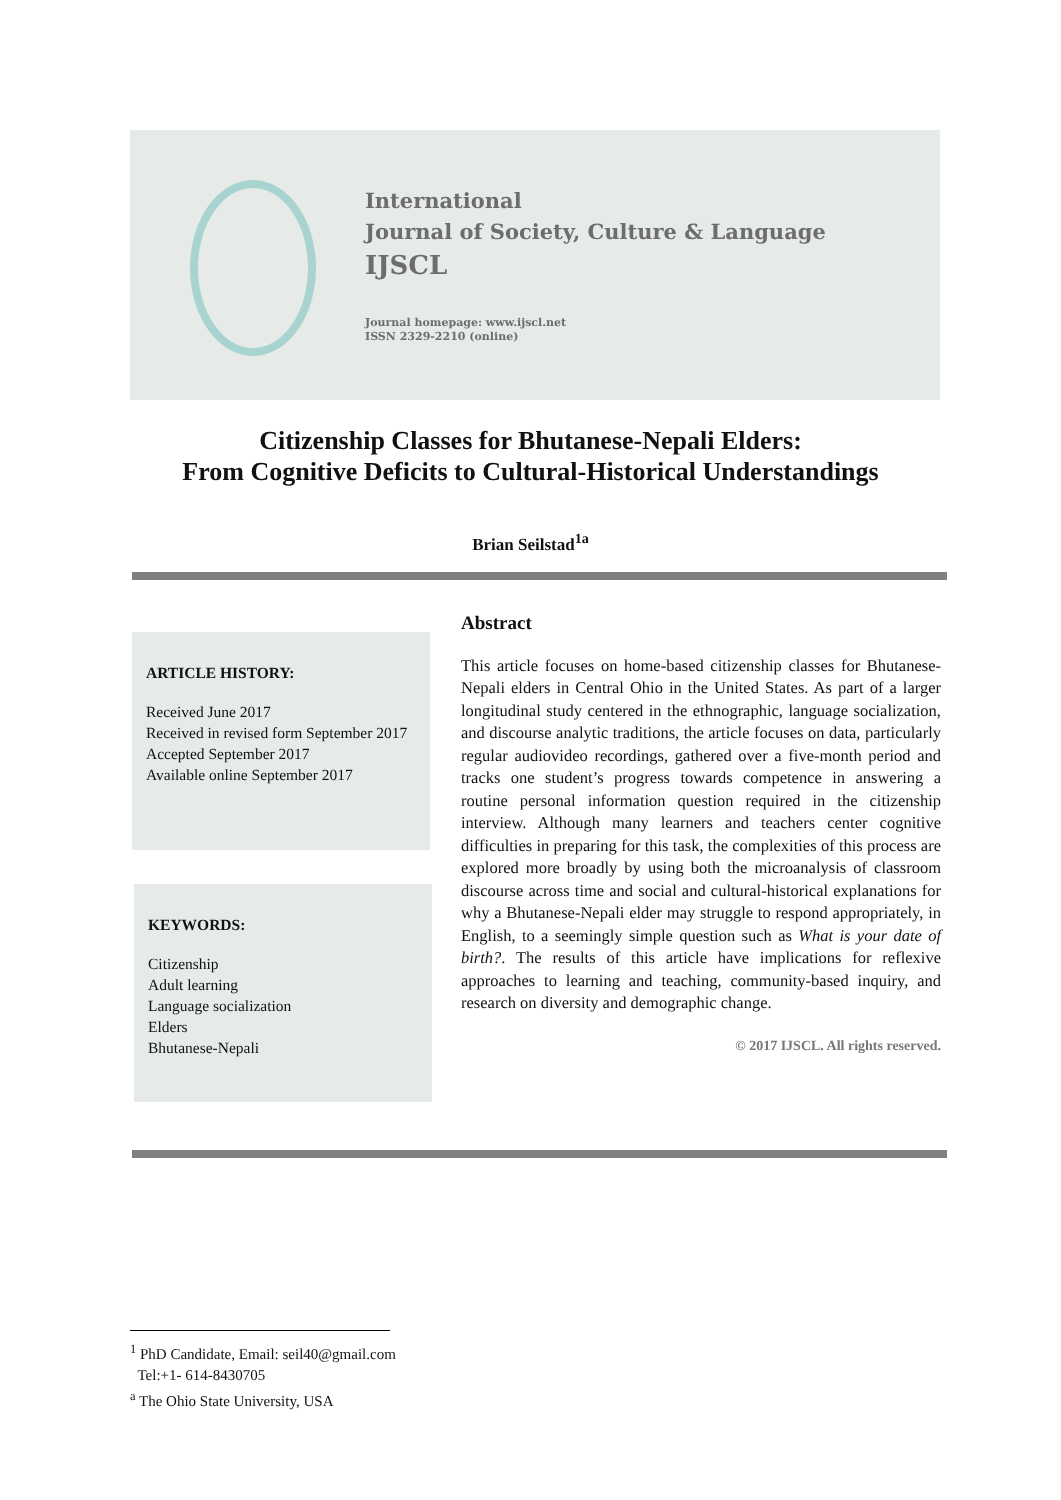International
Journal of Society, Culture & Language
IJSCL
Journal homepage: www.ijscl.net
ISSN 2329-2210 (online)
Citizenship Classes for Bhutanese-Nepali Elders:
From Cognitive Deficits to Cultural-Historical Understandings
Brian Seilstad<sup>1a</sup>
ARTICLE HISTORY:
Received June 2017
Received in revised form September 2017
Accepted September 2017
Available online September 2017
KEYWORDS:
Citizenship
Adult learning
Language socialization
Elders
Bhutanese-Nepali
Abstract
This article focuses on home-based citizenship classes for Bhutanese-Nepali elders in Central Ohio in the United States. As part of a larger longitudinal study centered in the ethnographic, language socialization, and discourse analytic traditions, the article focuses on data, particularly regular audiovideo recordings, gathered over a five-month period and tracks one student’s progress towards competence in answering a routine personal information question required in the citizenship interview. Although many learners and teachers center cognitive difficulties in preparing for this task, the complexities of this process are explored more broadly by using both the microanalysis of classroom discourse across time and social and cultural-historical explanations for why a Bhutanese-Nepali elder may struggle to respond appropriately, in English, to a seemingly simple question such as What is your date of birth?. The results of this article have implications for reflexive approaches to learning and teaching, community-based inquiry, and research on diversity and demographic change.
© 2017 IJSCL. All rights reserved.
<sup>1</sup> PhD Candidate, Email: seil40@gmail.com
Tel:+1- 614-8430705
<sup>a</sup> The Ohio State University, USA